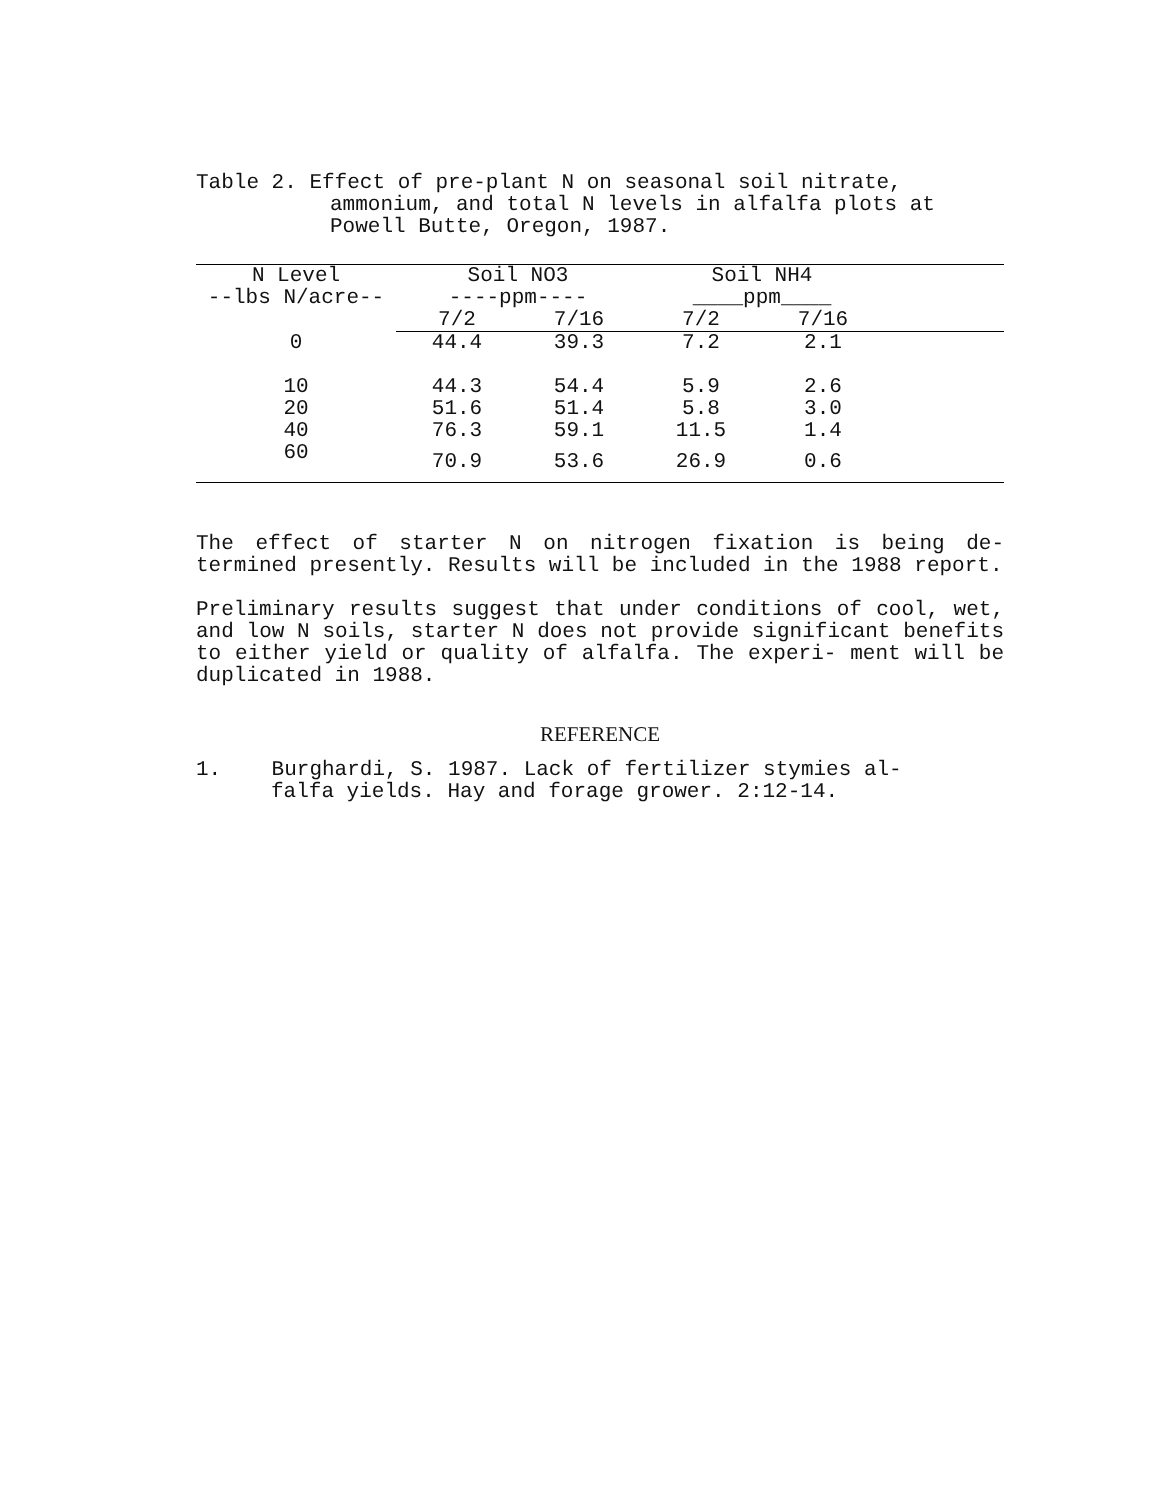Table 2. Effect of pre-plant N on seasonal soil nitrate,
ammonium, and total N levels in alfalfa plots at
Powell Butte, Oregon, 1987.
| N Level | Soil NO3 | | Soil NH4 | | |
| --- | --- | --- | --- | --- | --- |
| --lbs N/acre-- | ----ppm---- | | ____ppm____ | | |
| | 7/2 | 7/16 | 7/2 | 7/16 | |
| 0 | 44.4 | 39.3 | 7.2 | 2.1 | |
| 10 | 44.3 | 54.4 | 5.9 | 2.6 | |
| 20 | 51.6 | 51.4 | 5.8 | 3.0 | |
| 40 | 76.3 | 59.1 | 11.5 | 1.4 | |
| 60 | 70.9 | 53.6 | 26.9 | 0.6 | |
The effect of starter N on nitrogen fixation is being de- termined presently. Results will be included in the 1988 report.
Preliminary results suggest that under conditions of cool, wet, and low N soils, starter N does not provide significant benefits to either yield or quality of alfalfa. The experi- ment will be duplicated in 1988.
REFERENCE
1. Burghardi, S. 1987. Lack of fertilizer stymies al-
falfa yields. Hay and forage grower. 2:12-14.